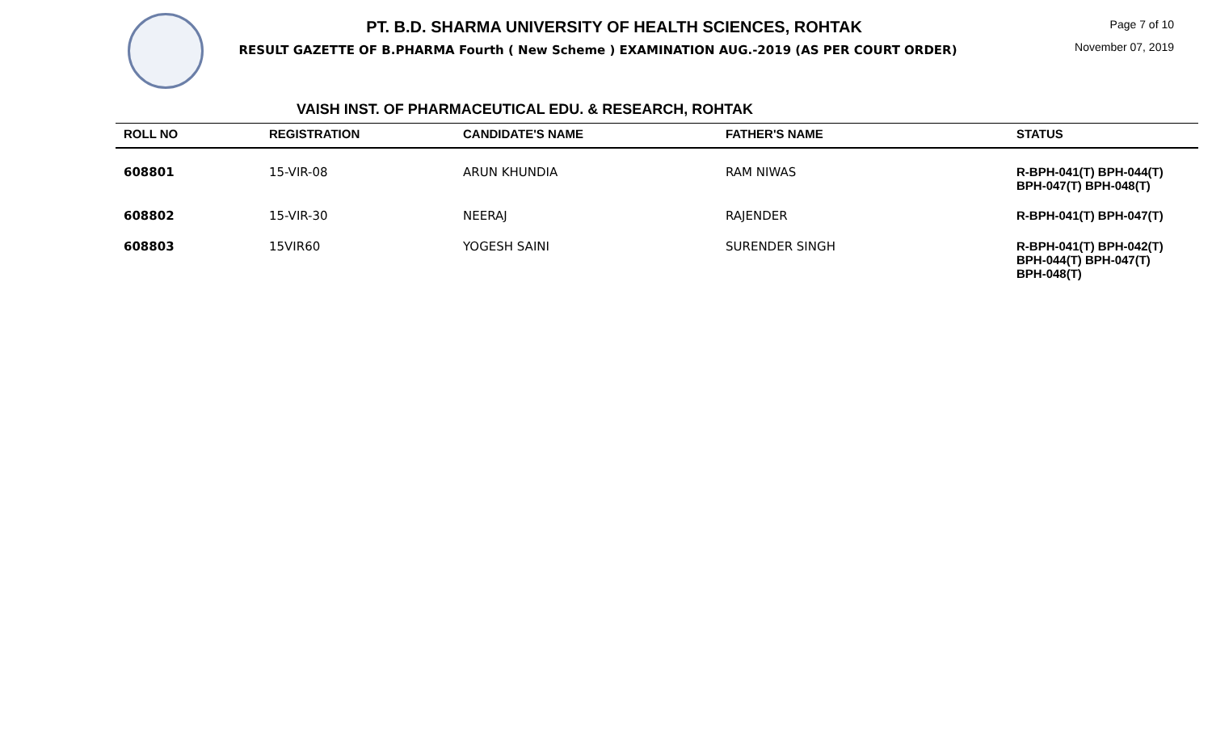PT. B.D. SHARMA UNIVERSITY OF HEALTH SCIENCES, ROHTAK
RESULT GAZETTE OF B.PHARMA Fourth ( New Scheme ) EXAMINATION AUG.-2019 (AS PER COURT ORDER)
Page 7 of 10
November 07, 2019
VAISH INST. OF PHARMACEUTICAL EDU. & RESEARCH, ROHTAK
| ROLL NO | REGISTRATION | CANDIDATE'S NAME | FATHER'S NAME | STATUS |
| --- | --- | --- | --- | --- |
| 608801 | 15-VIR-08 | ARUN KHUNDIA | RAM NIWAS | R-BPH-041(T) BPH-044(T) BPH-047(T) BPH-048(T) |
| 608802 | 15-VIR-30 | NEERAJ | RAJENDER | R-BPH-041(T) BPH-047(T) |
| 608803 | 15VIR60 | YOGESH SAINI | SURENDER SINGH | R-BPH-041(T) BPH-042(T) BPH-044(T) BPH-047(T) BPH-048(T) |